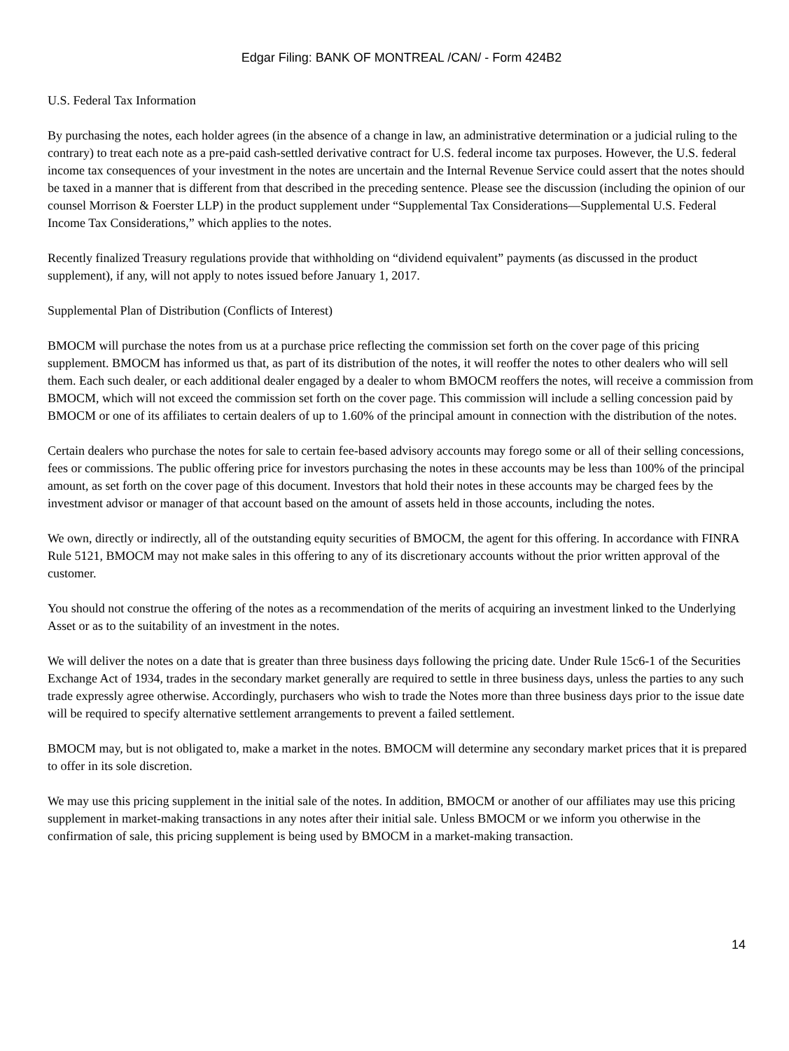Edgar Filing: BANK OF MONTREAL /CAN/ - Form 424B2
U.S. Federal Tax Information
By purchasing the notes, each holder agrees (in the absence of a change in law, an administrative determination or a judicial ruling to the contrary) to treat each note as a pre-paid cash-settled derivative contract for U.S. federal income tax purposes. However, the U.S. federal income tax consequences of your investment in the notes are uncertain and the Internal Revenue Service could assert that the notes should be taxed in a manner that is different from that described in the preceding sentence. Please see the discussion (including the opinion of our counsel Morrison & Foerster LLP) in the product supplement under “Supplemental Tax Considerations—Supplemental U.S. Federal Income Tax Considerations,” which applies to the notes.
Recently finalized Treasury regulations provide that withholding on “dividend equivalent” payments (as discussed in the product supplement), if any, will not apply to notes issued before January 1, 2017.
Supplemental Plan of Distribution (Conflicts of Interest)
BMOCM will purchase the notes from us at a purchase price reflecting the commission set forth on the cover page of this pricing supplement. BMOCM has informed us that, as part of its distribution of the notes, it will reoffer the notes to other dealers who will sell them. Each such dealer, or each additional dealer engaged by a dealer to whom BMOCM reoffers the notes, will receive a commission from BMOCM, which will not exceed the commission set forth on the cover page. This commission will include a selling concession paid by BMOCM or one of its affiliates to certain dealers of up to 1.60% of the principal amount in connection with the distribution of the notes.
Certain dealers who purchase the notes for sale to certain fee-based advisory accounts may forego some or all of their selling concessions, fees or commissions. The public offering price for investors purchasing the notes in these accounts may be less than 100% of the principal amount, as set forth on the cover page of this document. Investors that hold their notes in these accounts may be charged fees by the investment advisor or manager of that account based on the amount of assets held in those accounts, including the notes.
We own, directly or indirectly, all of the outstanding equity securities of BMOCM, the agent for this offering. In accordance with FINRA Rule 5121, BMOCM may not make sales in this offering to any of its discretionary accounts without the prior written approval of the customer.
You should not construe the offering of the notes as a recommendation of the merits of acquiring an investment linked to the Underlying Asset or as to the suitability of an investment in the notes.
We will deliver the notes on a date that is greater than three business days following the pricing date. Under Rule 15c6-1 of the Securities Exchange Act of 1934, trades in the secondary market generally are required to settle in three business days, unless the parties to any such trade expressly agree otherwise. Accordingly, purchasers who wish to trade the Notes more than three business days prior to the issue date will be required to specify alternative settlement arrangements to prevent a failed settlement.
BMOCM may, but is not obligated to, make a market in the notes. BMOCM will determine any secondary market prices that it is prepared to offer in its sole discretion.
We may use this pricing supplement in the initial sale of the notes. In addition, BMOCM or another of our affiliates may use this pricing supplement in market-making transactions in any notes after their initial sale. Unless BMOCM or we inform you otherwise in the confirmation of sale, this pricing supplement is being used by BMOCM in a market-making transaction.
14